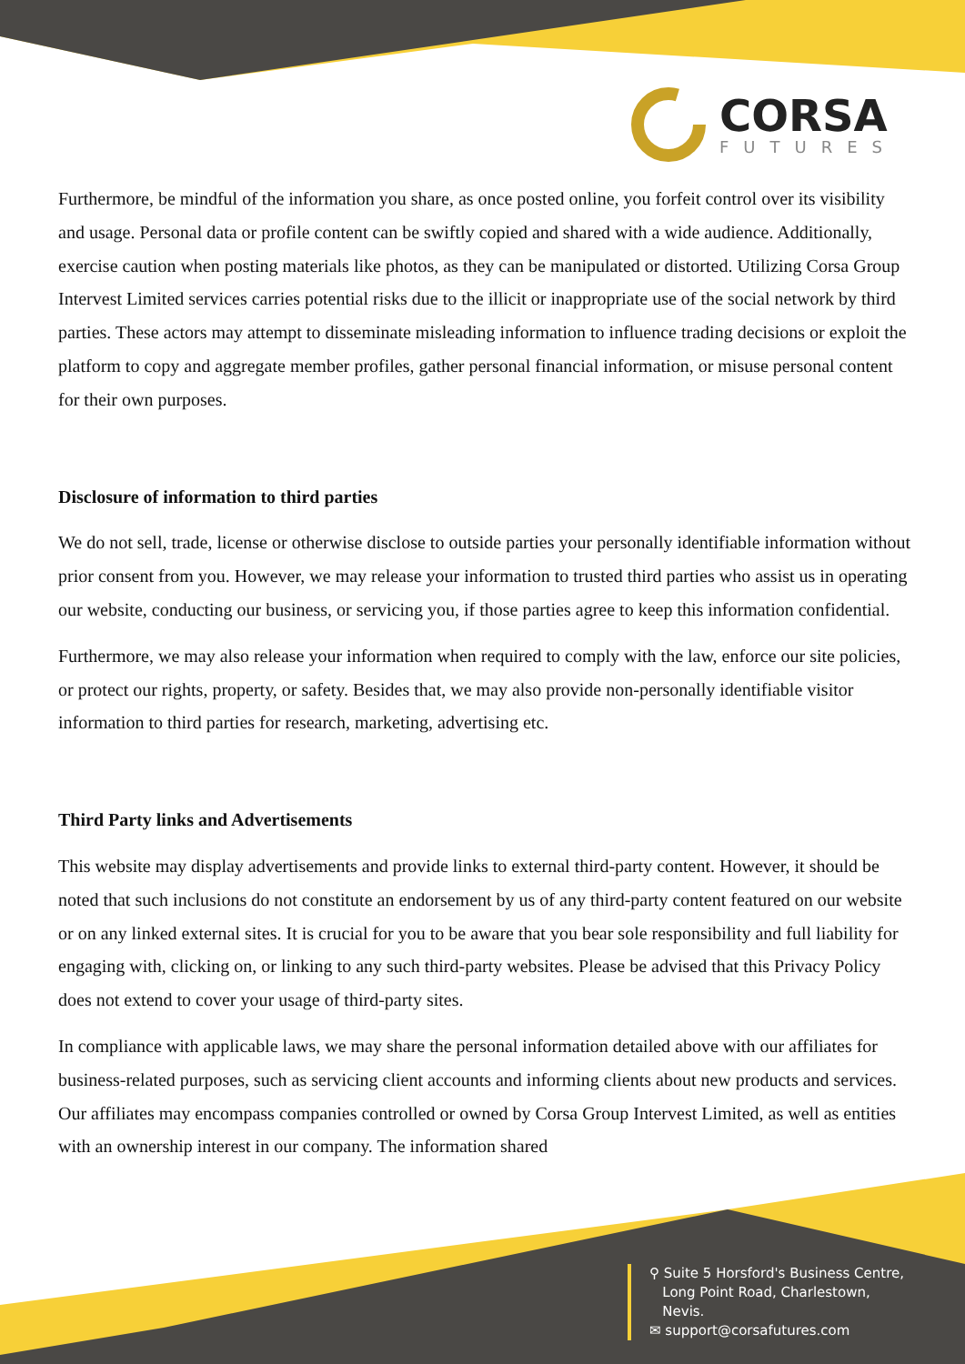CORSA
FUTURES
Furthermore, be mindful of the information you share, as once posted online, you forfeit control over its visibility and usage. Personal data or profile content can be swiftly copied and shared with a wide audience. Additionally, exercise caution when posting materials like photos, as they can be manipulated or distorted. Utilizing Corsa Group Intervest Limited services carries potential risks due to the illicit or inappropriate use of the social network by third parties. These actors may attempt to disseminate misleading information to influence trading decisions or exploit the platform to copy and aggregate member profiles, gather personal financial information, or misuse personal content for their own purposes.
Disclosure of information to third parties
We do not sell, trade, license or otherwise disclose to outside parties your personally identifiable information without prior consent from you. However, we may release your information to trusted third parties who assist us in operating our website, conducting our business, or servicing you, if those parties agree to keep this information confidential.
Furthermore, we may also release your information when required to comply with the law, enforce our site policies, or protect our rights, property, or safety. Besides that, we may also provide non-personally identifiable visitor information to third parties for research, marketing, advertising etc.
Third Party links and Advertisements
This website may display advertisements and provide links to external third-party content. However, it should be noted that such inclusions do not constitute an endorsement by us of any third-party content featured on our website or on any linked external sites. It is crucial for you to be aware that you bear sole responsibility and full liability for engaging with, clicking on, or linking to any such third-party websites. Please be advised that this Privacy Policy does not extend to cover your usage of third-party sites.
In compliance with applicable laws, we may share the personal information detailed above with our affiliates for business-related purposes, such as servicing client accounts and informing clients about new products and services. Our affiliates may encompass companies controlled or owned by Corsa Group Intervest Limited, as well as entities with an ownership interest in our company. The information shared
⚲ Suite 5 Horsford's Business Centre,
Long Point Road, Charlestown,
Nevis.
✉ support@corsafutures.com